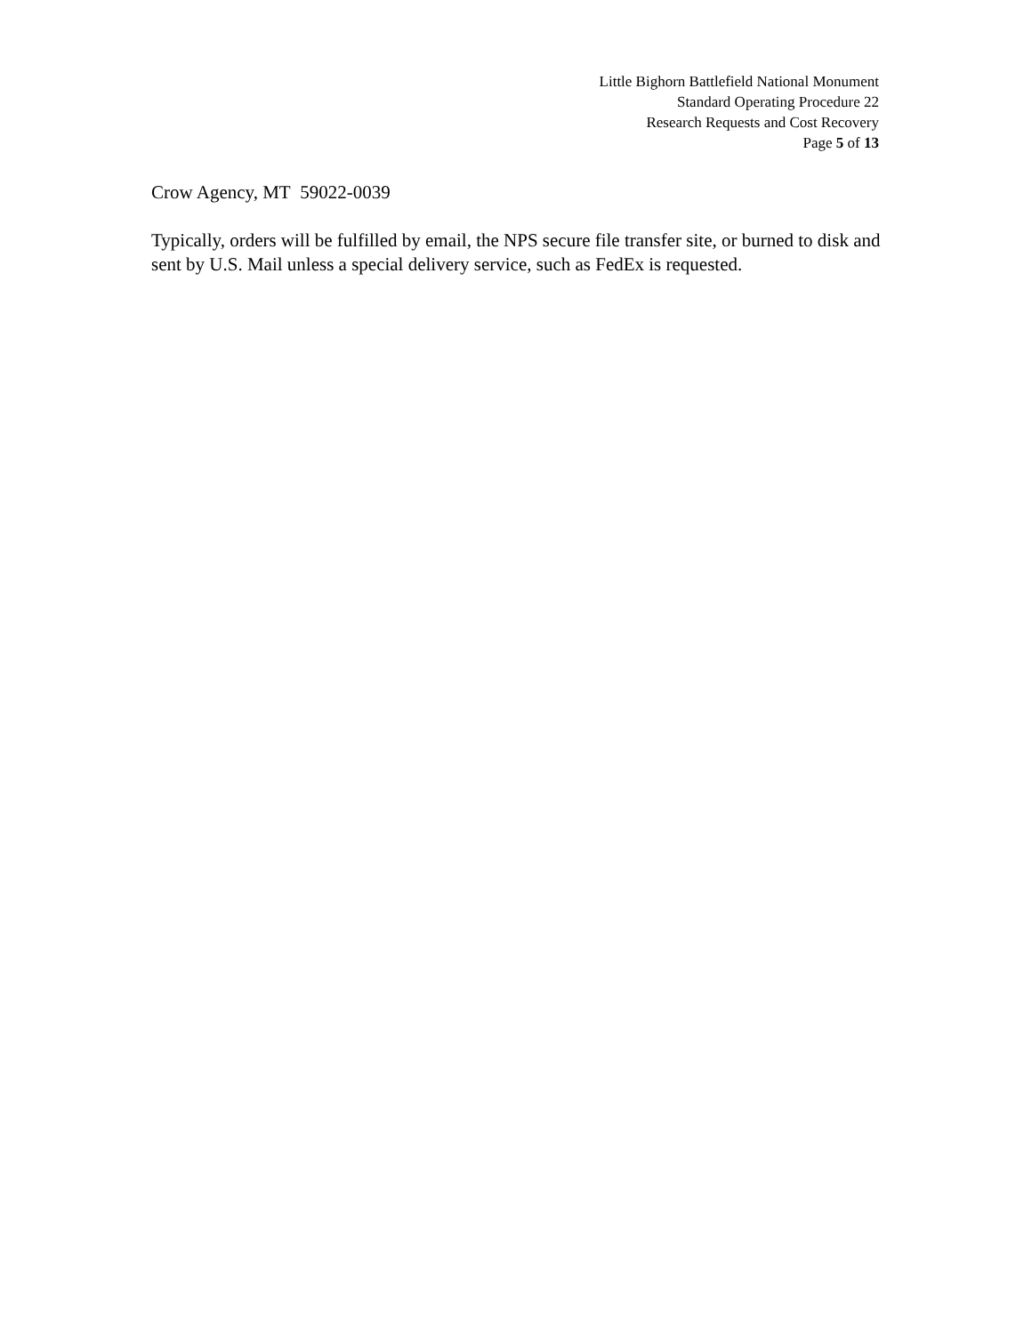Little Bighorn Battlefield National Monument
Standard Operating Procedure 22
Research Requests and Cost Recovery
Page 5 of 13
Crow Agency, MT 59022-0039
Typically, orders will be fulfilled by email, the NPS secure file transfer site, or burned to disk and sent by U.S. Mail unless a special delivery service, such as FedEx is requested.